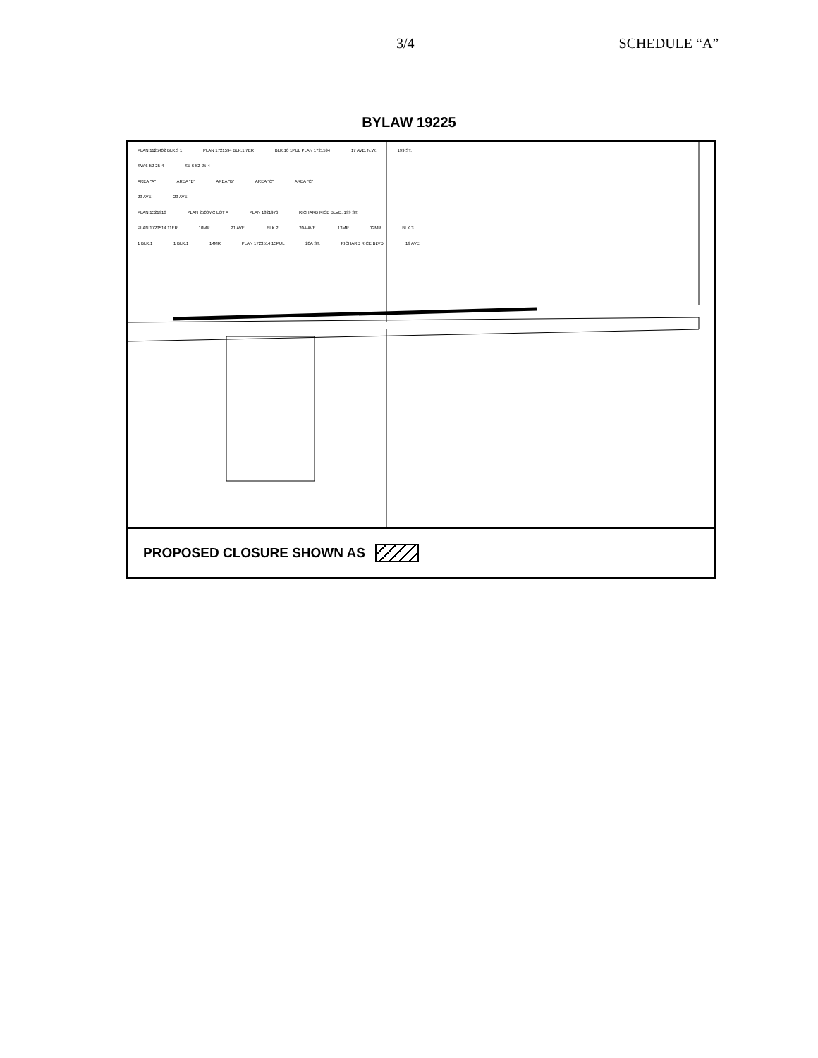3/4 SCHEDULE “A”
BYLAW 19225
PLAN 1125402 BLK.3 1 PLAN 1721594 BLK.1 7ER BLK.10 1PUL PLAN 1721594 17 AVE. N.W. 199 ST.
SW 6-52-25-4 SE 6-52-25-4
AREA "A" AREA "B" AREA "B" AREA "C" AREA "C"
23 AVE. 23 AVE.
PLAN 1521916 PLAN 2500MC LOT A PLAN 1821976 RICHARD RICE BLVD. 199 ST.
PLAN 1723514 11ER 10MR 21 AVE. BLK.2 20A AVE. 13MR 12MR BLK.3
1 BLK.1 1 BLK.1 14MR PLAN 1723514 15PUL 20A ST. RICHARD RICE BLVD. 19 AVE.
PROPOSED CLOSURE SHOWN AS